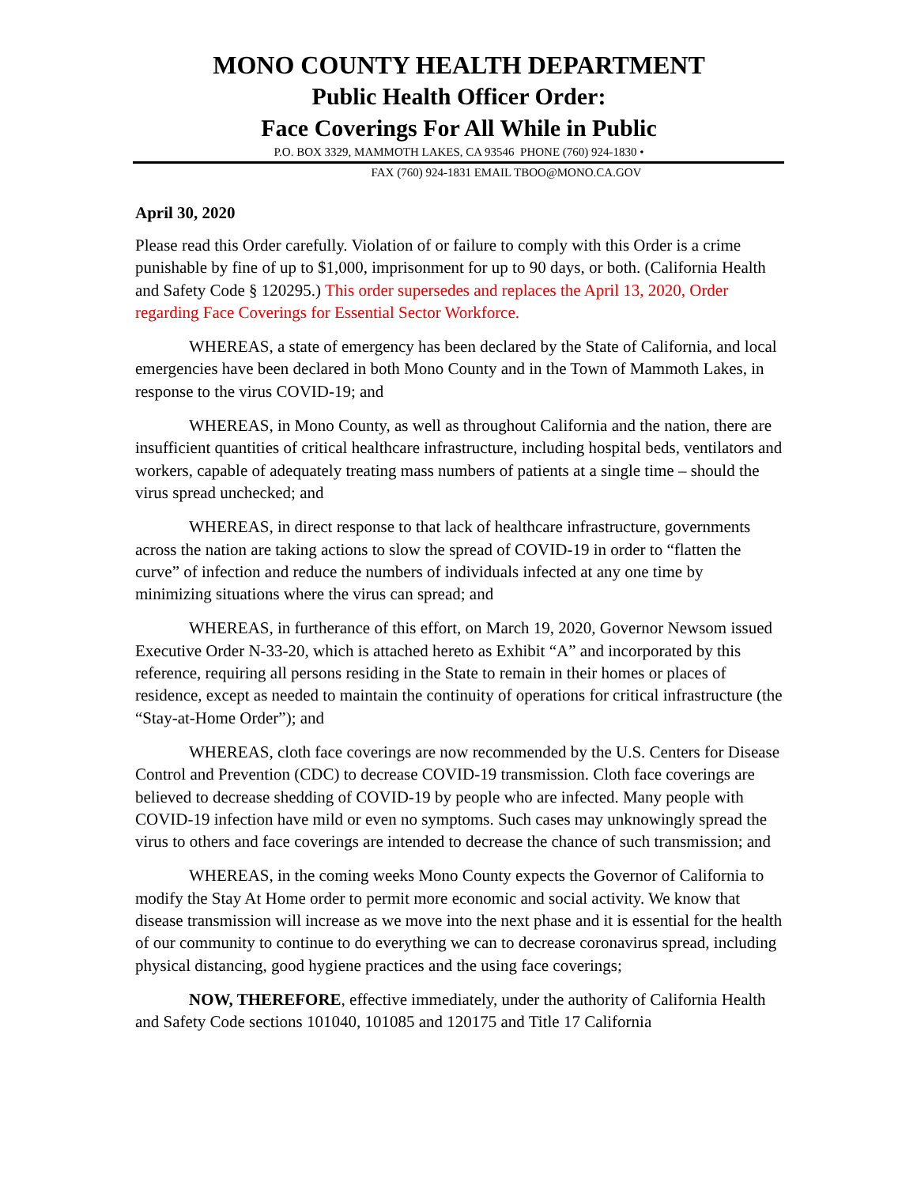MONO COUNTY HEALTH DEPARTMENT
Public Health Officer Order:
Face Coverings For All While in Public
P.O. BOX 3329, MAMMOTH LAKES, CA 93546 PHONE (760) 924-1830 •
FAX (760) 924-1831 EMAIL TBOO@MONO.CA.GOV
April 30, 2020
Please read this Order carefully. Violation of or failure to comply with this Order is a crime punishable by fine of up to $1,000, imprisonment for up to 90 days, or both. (California Health and Safety Code § 120295.) This order supersedes and replaces the April 13, 2020, Order regarding Face Coverings for Essential Sector Workforce.
WHEREAS, a state of emergency has been declared by the State of California, and local emergencies have been declared in both Mono County and in the Town of Mammoth Lakes, in response to the virus COVID-19; and
WHEREAS, in Mono County, as well as throughout California and the nation, there are insufficient quantities of critical healthcare infrastructure, including hospital beds, ventilators and workers, capable of adequately treating mass numbers of patients at a single time – should the virus spread unchecked; and
WHEREAS, in direct response to that lack of healthcare infrastructure, governments across the nation are taking actions to slow the spread of COVID-19 in order to “flatten the curve” of infection and reduce the numbers of individuals infected at any one time by minimizing situations where the virus can spread; and
WHEREAS, in furtherance of this effort, on March 19, 2020, Governor Newsom issued Executive Order N-33-20, which is attached hereto as Exhibit “A” and incorporated by this reference, requiring all persons residing in the State to remain in their homes or places of residence, except as needed to maintain the continuity of operations for critical infrastructure (the “Stay-at-Home Order”); and
WHEREAS, cloth face coverings are now recommended by the U.S. Centers for Disease Control and Prevention (CDC) to decrease COVID-19 transmission. Cloth face coverings are believed to decrease shedding of COVID-19 by people who are infected. Many people with COVID-19 infection have mild or even no symptoms. Such cases may unknowingly spread the virus to others and face coverings are intended to decrease the chance of such transmission; and
WHEREAS, in the coming weeks Mono County expects the Governor of California to modify the Stay At Home order to permit more economic and social activity. We know that disease transmission will increase as we move into the next phase and it is essential for the health of our community to continue to do everything we can to decrease coronavirus spread, including physical distancing, good hygiene practices and the using face coverings;
NOW, THEREFORE, effective immediately, under the authority of California Health and Safety Code sections 101040, 101085 and 120175 and Title 17 California